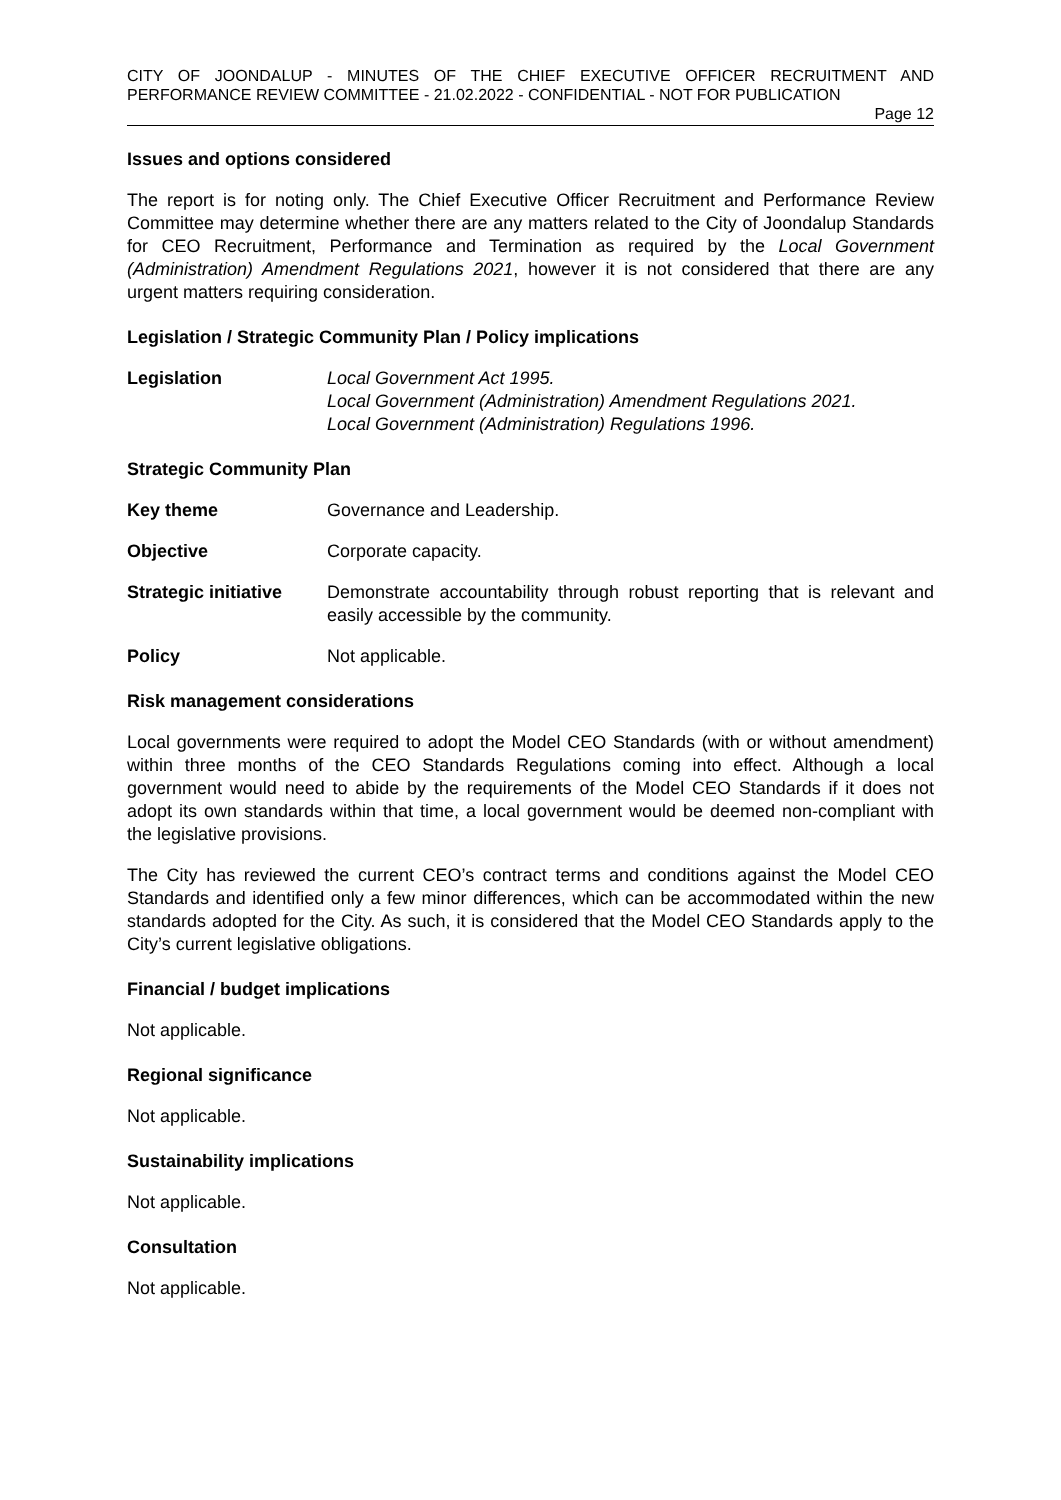CITY OF JOONDALUP - MINUTES OF THE CHIEF EXECUTIVE OFFICER RECRUITMENT AND PERFORMANCE REVIEW COMMITTEE - 21.02.2022 - CONFIDENTIAL - NOT FOR PUBLICATION
Page 12
Issues and options considered
The report is for noting only. The Chief Executive Officer Recruitment and Performance Review Committee may determine whether there are any matters related to the City of Joondalup Standards for CEO Recruitment, Performance and Termination as required by the Local Government (Administration) Amendment Regulations 2021, however it is not considered that there are any urgent matters requiring consideration.
Legislation / Strategic Community Plan / Policy implications
Legislation Local Government Act 1995.
Local Government (Administration) Amendment Regulations 2021.
Local Government (Administration) Regulations 1996.
Strategic Community Plan
Key theme Governance and Leadership.
Objective Corporate capacity.
Strategic initiative
Demonstrate accountability through robust reporting that is relevant and easily accessible by the community.
Policy Not applicable.
Risk management considerations
Local governments were required to adopt the Model CEO Standards (with or without amendment) within three months of the CEO Standards Regulations coming into effect. Although a local government would need to abide by the requirements of the Model CEO Standards if it does not adopt its own standards within that time, a local government would be deemed non-compliant with the legislative provisions.
The City has reviewed the current CEO’s contract terms and conditions against the Model CEO Standards and identified only a few minor differences, which can be accommodated within the new standards adopted for the City. As such, it is considered that the Model CEO Standards apply to the City’s current legislative obligations.
Financial / budget implications
Not applicable.
Regional significance
Not applicable.
Sustainability implications
Not applicable.
Consultation
Not applicable.